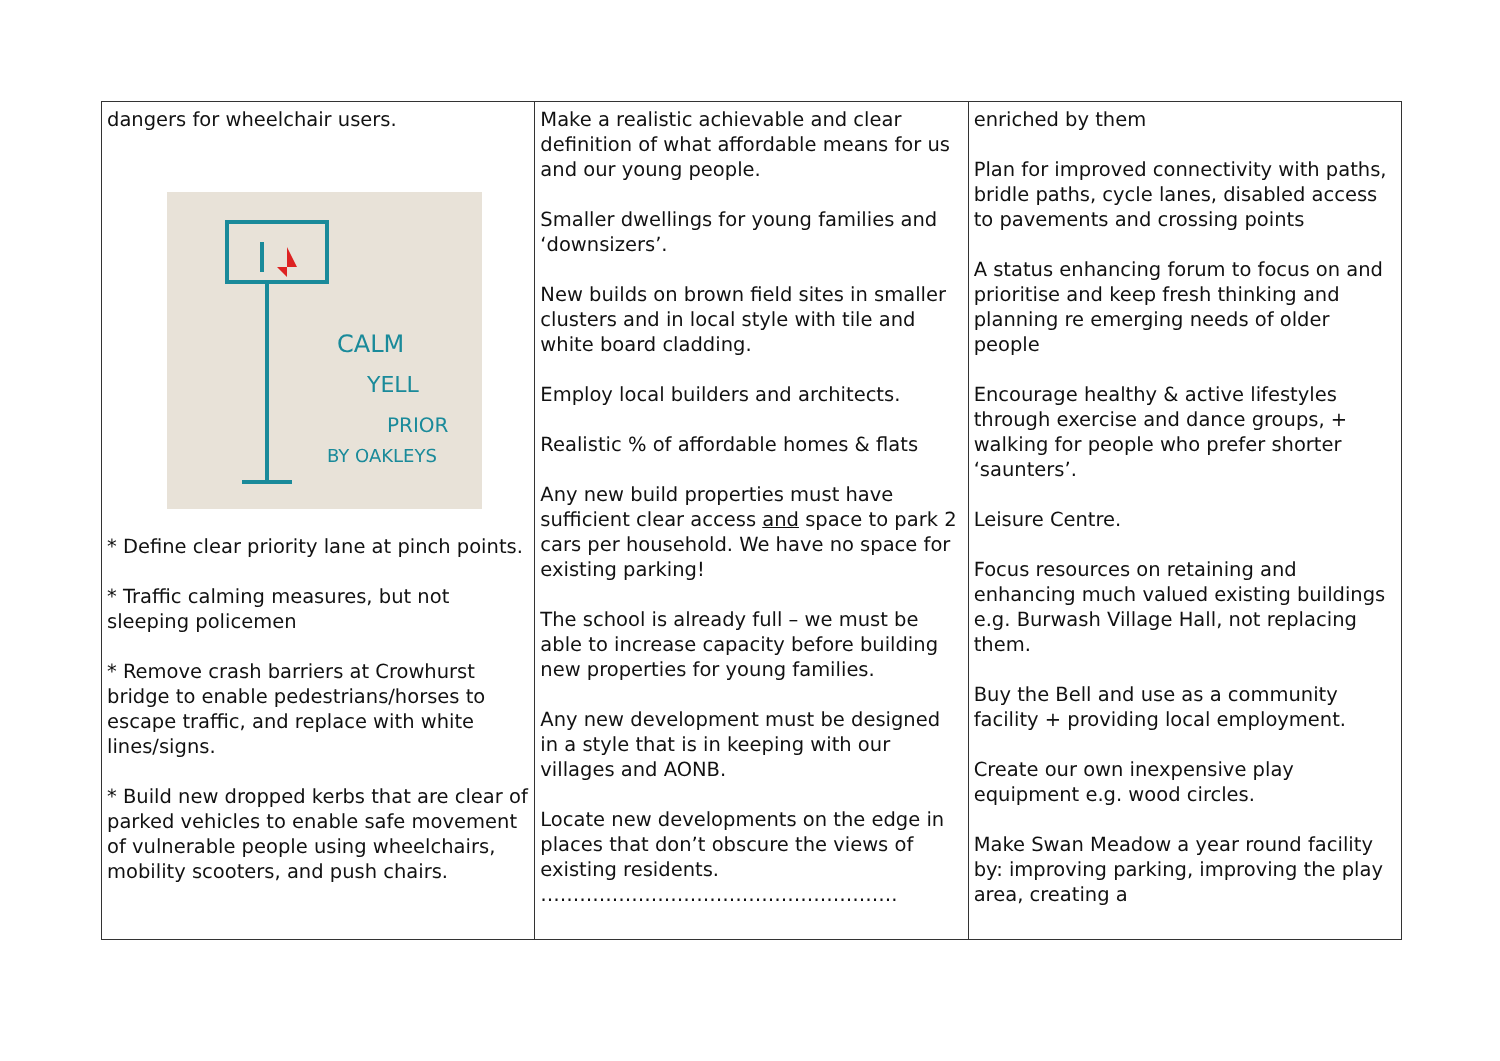| dangers for wheelchair users. CALM YELL PRIOR BY OAKLEYS * Define clear priority lane at pinch points. * Traffic calming measures, but not sleeping policemen * Remove crash barriers at Crowhurst bridge to enable pedestrians/horses to escape traffic, and replace with white lines/signs. * Build new dropped kerbs that are clear of parked vehicles to enable safe movement of vulnerable people using wheelchairs, mobility scooters, and push chairs. | Make a realistic achievable and clear definition of what affordable means for us and our young people. Smaller dwellings for young families and ‘downsizers’. New builds on brown field sites in smaller clusters and in local style with tile and white board cladding. Employ local builders and architects. Realistic % of affordable homes & flats Any new build properties must have sufficient clear access and space to park 2 cars per household. We have no space for existing parking! The school is already full – we must be able to increase capacity before building new properties for young families. Any new development must be designed in a style that is in keeping with our villages and AONB. Locate new developments on the edge in places that don’t obscure the views of existing residents. ………………………………………………. | enriched by them Plan for improved connectivity with paths, bridle paths, cycle lanes, disabled access to pavements and crossing points A status enhancing forum to focus on and prioritise and keep fresh thinking and planning re emerging needs of older people Encourage healthy & active lifestyles through exercise and dance groups, + walking for people who prefer shorter ‘saunters’. Leisure Centre. Focus resources on retaining and enhancing much valued existing buildings e.g. Burwash Village Hall, not replacing them. Buy the Bell and use as a community facility + providing local employment. Create our own inexpensive play equipment e.g. wood circles. Make Swan Meadow a year round facility by: improving parking, improving the play area, creating a |